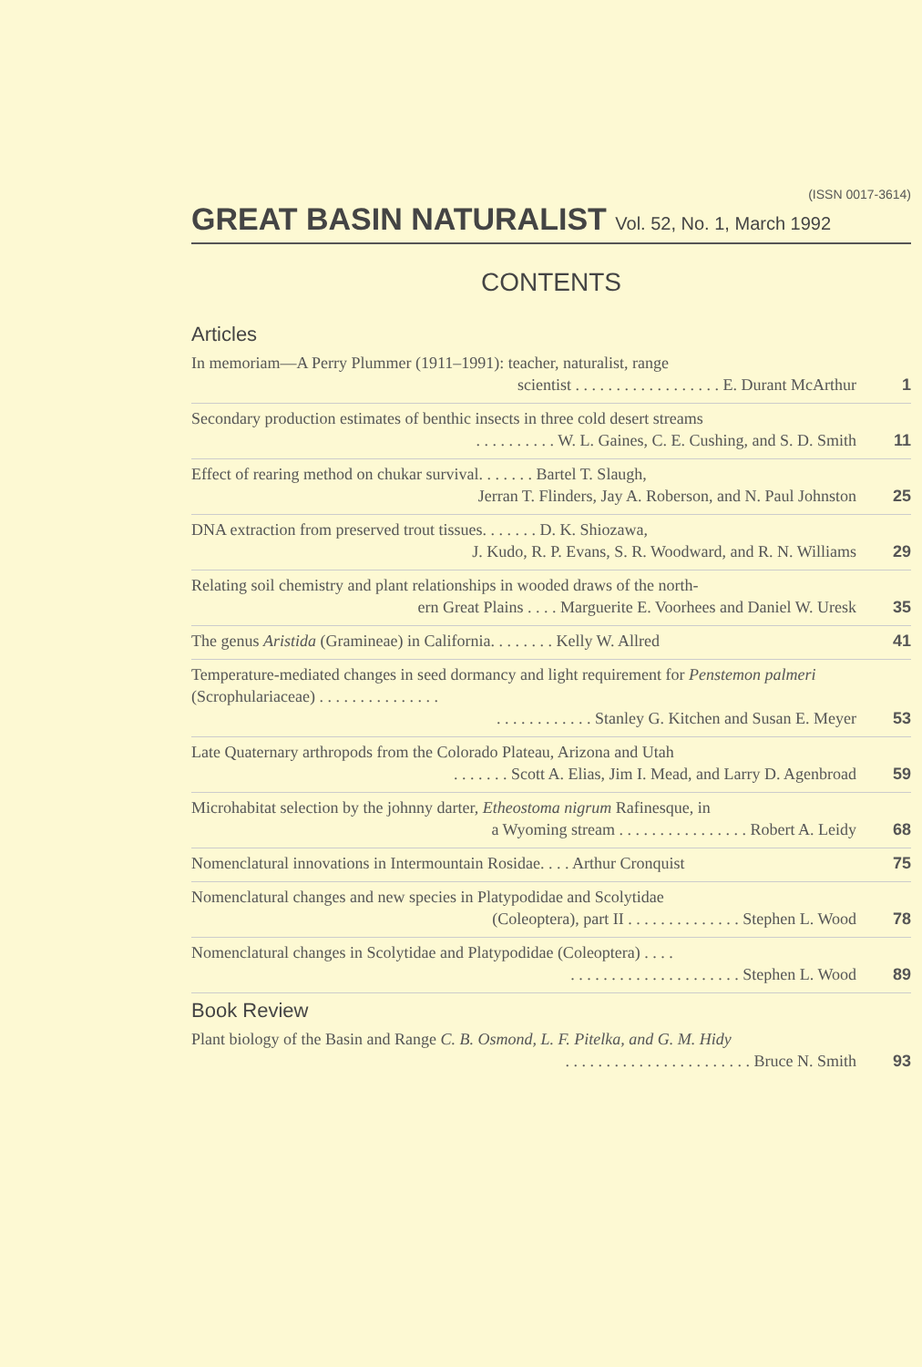(ISSN 0017-3614)
GREAT BASIN NATURALIST Vol. 52, No. 1, March 1992
CONTENTS
Articles
In memoriam—A Perry Plummer (1911–1991): teacher, naturalist, range
scientist . . . . . . . . . . . . . . . . . . E. Durant McArthur
1
Secondary production estimates of benthic insects in three cold desert streams
. . . . . . . . . . W. L. Gaines, C. E. Cushing, and S. D. Smith
11
Effect of rearing method on chukar survival. . . . . . . Bartel T. Slaugh,
Jerran T. Flinders, Jay A. Roberson, and N. Paul Johnston
25
DNA extraction from preserved trout tissues. . . . . . . D. K. Shiozawa,
J. Kudo, R. P. Evans, S. R. Woodward, and R. N. Williams
29
Relating soil chemistry and plant relationships in wooded draws of the north-
ern Great Plains . . . . Marguerite E. Voorhees and Daniel W. Uresk
35
The genus Aristida (Gramineae) in California. . . . . . . . Kelly W. Allred
41
Temperature-mediated changes in seed dormancy and light requirement for Penstemon palmeri (Scrophulariaceae) . . . . . . . . . . . . . . .
. . . . . . . . . . . . Stanley G. Kitchen and Susan E. Meyer
53
Late Quaternary arthropods from the Colorado Plateau, Arizona and Utah
. . . . . . . Scott A. Elias, Jim I. Mead, and Larry D. Agenbroad
59
Microhabitat selection by the johnny darter, Etheostoma nigrum Rafinesque, in
a Wyoming stream . . . . . . . . . . . . . . . . Robert A. Leidy
68
Nomenclatural innovations in Intermountain Rosidae. . . . Arthur Cronquist
75
Nomenclatural changes and new species in Platypodidae and Scolytidae
(Coleoptera), part II . . . . . . . . . . . . . . Stephen L. Wood
78
Nomenclatural changes in Scolytidae and Platypodidae (Coleoptera) . . . .
. . . . . . . . . . . . . . . . . . . . . Stephen L. Wood
89
Book Review
Plant biology of the Basin and Range C. B. Osmond, L. F. Pitelka, and G. M. Hidy
. . . . . . . . . . . . . . . . . . . . . . . Bruce N. Smith
93